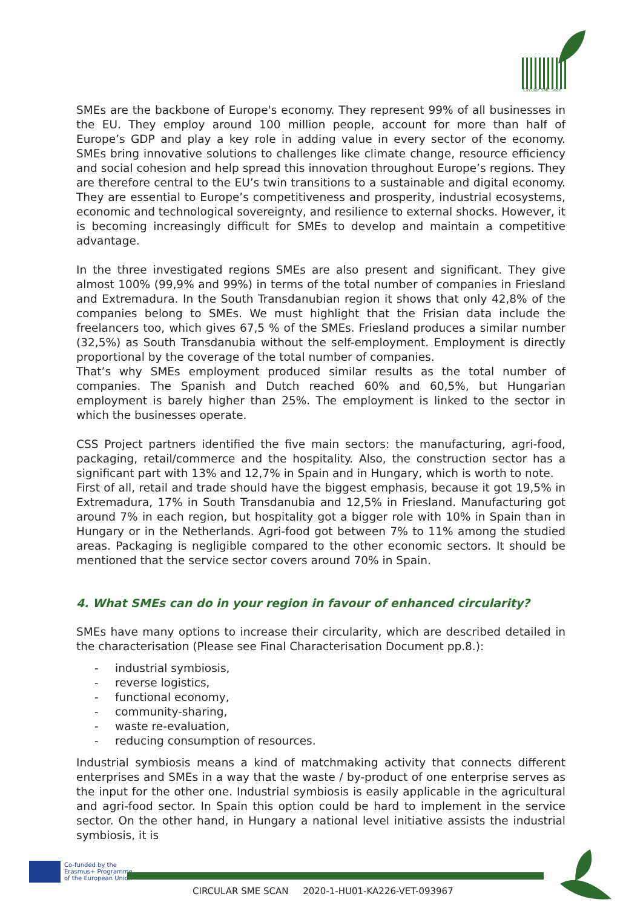Circular SME Scan
SMEs are the backbone of Europe's economy. They represent 99% of all businesses in the EU. They employ around 100 million people, account for more than half of Europe’s GDP and play a key role in adding value in every sector of the economy. SMEs bring innovative solutions to challenges like climate change, resource efficiency and social cohesion and help spread this innovation throughout Europe’s regions. They are therefore central to the EU’s twin transitions to a sustainable and digital economy. They are essential to Europe’s competitiveness and prosperity, industrial ecosystems, economic and technological sovereignty, and resilience to external shocks. However, it is becoming increasingly difficult for SMEs to develop and maintain a competitive advantage.
In the three investigated regions SMEs are also present and significant. They give almost 100% (99,9% and 99%) in terms of the total number of companies in Friesland and Extremadura. In the South Transdanubian region it shows that only 42,8% of the companies belong to SMEs. We must highlight that the Frisian data include the freelancers too, which gives 67,5 % of the SMEs. Friesland produces a similar number (32,5%) as South Transdanubia without the self-employment. Employment is directly proportional by the coverage of the total number of companies.
That’s why SMEs employment produced similar results as the total number of companies. The Spanish and Dutch reached 60% and 60,5%, but Hungarian employment is barely higher than 25%. The employment is linked to the sector in which the businesses operate.
CSS Project partners identified the five main sectors: the manufacturing, agri-food, packaging, retail/commerce and the hospitality. Also, the construction sector has a significant part with 13% and 12,7% in Spain and in Hungary, which is worth to note.
First of all, retail and trade should have the biggest emphasis, because it got 19,5% in Extremadura, 17% in South Transdanubia and 12,5% in Friesland. Manufacturing got around 7% in each region, but hospitality got a bigger role with 10% in Spain than in Hungary or in the Netherlands. Agri-food got between 7% to 11% among the studied areas. Packaging is negligible compared to the other economic sectors. It should be mentioned that the service sector covers around 70% in Spain.
4. What SMEs can do in your region in favour of enhanced circularity?
SMEs have many options to increase their circularity, which are described detailed in the characterisation (Please see Final Characterisation Document pp.8.):
- industrial symbiosis,
- reverse logistics,
- functional economy,
- community-sharing,
- waste re-evaluation,
- reducing consumption of resources.
Industrial symbiosis means a kind of matchmaking activity that connects different enterprises and SMEs in a way that the waste / by-product of one enterprise serves as the input for the other one. Industrial symbiosis is easily applicable in the agricultural and agri-food sector. In Spain this option could be hard to implement in the service sector. On the other hand, in Hungary a national level initiative assists the industrial symbiosis, it is
Co-funded by the
Erasmus+ Programme
of the European Union
CIRCULAR SME SCAN 2020-1-HU01-KA226-VET-093967